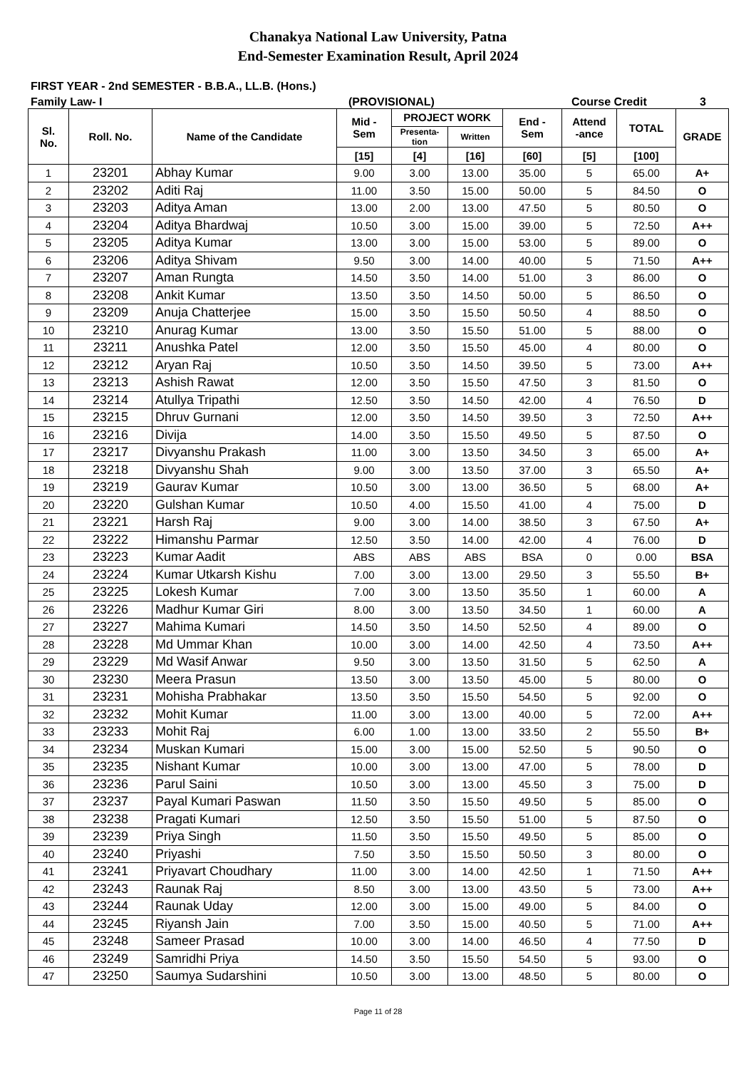Chanakya National Law University, Patna
End-Semester Examination Result, April 2024
FIRST YEAR - 2nd SEMESTER - B.B.A., LL.B. (Hons.)
Family Law- I (PROVISIONAL) Course Credit 3
| Sl. No. | Roll. No. | Name of the Candidate | Mid - Sem | PROJECT WORK | | End - Sem | Attend -ance | TOTAL | GRADE |
| --- | --- | --- | --- | --- | --- | --- | --- | --- | --- |
| | | | | Presenta- tion | Written | | | | |
| | | | [15] | [4] | [16] | [60] | [5] | [100] | |
| 1 | 23201 | Abhay Kumar | 9.00 | 3.00 | 13.00 | 35.00 | 5 | 65.00 | A+ |
| 2 | 23202 | Aditi Raj | 11.00 | 3.50 | 15.00 | 50.00 | 5 | 84.50 | O |
| 3 | 23203 | Aditya Aman | 13.00 | 2.00 | 13.00 | 47.50 | 5 | 80.50 | O |
| 4 | 23204 | Aditya Bhardwaj | 10.50 | 3.00 | 15.00 | 39.00 | 5 | 72.50 | A++ |
| 5 | 23205 | Aditya Kumar | 13.00 | 3.00 | 15.00 | 53.00 | 5 | 89.00 | O |
| 6 | 23206 | Aditya Shivam | 9.50 | 3.00 | 14.00 | 40.00 | 5 | 71.50 | A++ |
| 7 | 23207 | Aman Rungta | 14.50 | 3.50 | 14.00 | 51.00 | 3 | 86.00 | O |
| 8 | 23208 | Ankit Kumar | 13.50 | 3.50 | 14.50 | 50.00 | 5 | 86.50 | O |
| 9 | 23209 | Anuja Chatterjee | 15.00 | 3.50 | 15.50 | 50.50 | 4 | 88.50 | O |
| 10 | 23210 | Anurag Kumar | 13.00 | 3.50 | 15.50 | 51.00 | 5 | 88.00 | O |
| 11 | 23211 | Anushka Patel | 12.00 | 3.50 | 15.50 | 45.00 | 4 | 80.00 | O |
| 12 | 23212 | Aryan Raj | 10.50 | 3.50 | 14.50 | 39.50 | 5 | 73.00 | A++ |
| 13 | 23213 | Ashish Rawat | 12.00 | 3.50 | 15.50 | 47.50 | 3 | 81.50 | O |
| 14 | 23214 | Atullya Tripathi | 12.50 | 3.50 | 14.50 | 42.00 | 4 | 76.50 | D |
| 15 | 23215 | Dhruv Gurnani | 12.00 | 3.50 | 14.50 | 39.50 | 3 | 72.50 | A++ |
| 16 | 23216 | Divija | 14.00 | 3.50 | 15.50 | 49.50 | 5 | 87.50 | O |
| 17 | 23217 | Divyanshu Prakash | 11.00 | 3.00 | 13.50 | 34.50 | 3 | 65.00 | A+ |
| 18 | 23218 | Divyanshu Shah | 9.00 | 3.00 | 13.50 | 37.00 | 3 | 65.50 | A+ |
| 19 | 23219 | Gaurav Kumar | 10.50 | 3.00 | 13.00 | 36.50 | 5 | 68.00 | A+ |
| 20 | 23220 | Gulshan Kumar | 10.50 | 4.00 | 15.50 | 41.00 | 4 | 75.00 | D |
| 21 | 23221 | Harsh Raj | 9.00 | 3.00 | 14.00 | 38.50 | 3 | 67.50 | A+ |
| 22 | 23222 | Himanshu Parmar | 12.50 | 3.50 | 14.00 | 42.00 | 4 | 76.00 | D |
| 23 | 23223 | Kumar Aadit | ABS | ABS | ABS | BSA | 0 | 0.00 | BSA |
| 24 | 23224 | Kumar Utkarsh Kishu | 7.00 | 3.00 | 13.00 | 29.50 | 3 | 55.50 | B+ |
| 25 | 23225 | Lokesh Kumar | 7.00 | 3.00 | 13.50 | 35.50 | 1 | 60.00 | A |
| 26 | 23226 | Madhur Kumar Giri | 8.00 | 3.00 | 13.50 | 34.50 | 1 | 60.00 | A |
| 27 | 23227 | Mahima Kumari | 14.50 | 3.50 | 14.50 | 52.50 | 4 | 89.00 | O |
| 28 | 23228 | Md Ummar Khan | 10.00 | 3.00 | 14.00 | 42.50 | 4 | 73.50 | A++ |
| 29 | 23229 | Md Wasif Anwar | 9.50 | 3.00 | 13.50 | 31.50 | 5 | 62.50 | A |
| 30 | 23230 | Meera Prasun | 13.50 | 3.00 | 13.50 | 45.00 | 5 | 80.00 | O |
| 31 | 23231 | Mohisha Prabhakar | 13.50 | 3.50 | 15.50 | 54.50 | 5 | 92.00 | O |
| 32 | 23232 | Mohit Kumar | 11.00 | 3.00 | 13.00 | 40.00 | 5 | 72.00 | A++ |
| 33 | 23233 | Mohit Raj | 6.00 | 1.00 | 13.00 | 33.50 | 2 | 55.50 | B+ |
| 34 | 23234 | Muskan Kumari | 15.00 | 3.00 | 15.00 | 52.50 | 5 | 90.50 | O |
| 35 | 23235 | Nishant Kumar | 10.00 | 3.00 | 13.00 | 47.00 | 5 | 78.00 | D |
| 36 | 23236 | Parul Saini | 10.50 | 3.00 | 13.00 | 45.50 | 3 | 75.00 | D |
| 37 | 23237 | Payal Kumari Paswan | 11.50 | 3.50 | 15.50 | 49.50 | 5 | 85.00 | O |
| 38 | 23238 | Pragati Kumari | 12.50 | 3.50 | 15.50 | 51.00 | 5 | 87.50 | O |
| 39 | 23239 | Priya Singh | 11.50 | 3.50 | 15.50 | 49.50 | 5 | 85.00 | O |
| 40 | 23240 | Priyashi | 7.50 | 3.50 | 15.50 | 50.50 | 3 | 80.00 | O |
| 41 | 23241 | Priyavart Choudhary | 11.00 | 3.00 | 14.00 | 42.50 | 1 | 71.50 | A++ |
| 42 | 23243 | Raunak Raj | 8.50 | 3.00 | 13.00 | 43.50 | 5 | 73.00 | A++ |
| 43 | 23244 | Raunak Uday | 12.00 | 3.00 | 15.00 | 49.00 | 5 | 84.00 | O |
| 44 | 23245 | Riyansh Jain | 7.00 | 3.50 | 15.00 | 40.50 | 5 | 71.00 | A++ |
| 45 | 23248 | Sameer Prasad | 10.00 | 3.00 | 14.00 | 46.50 | 4 | 77.50 | D |
| 46 | 23249 | Samridhi Priya | 14.50 | 3.50 | 15.50 | 54.50 | 5 | 93.00 | O |
| 47 | 23250 | Saumya Sudarshini | 10.50 | 3.00 | 13.00 | 48.50 | 5 | 80.00 | O |
Page 11 of 28